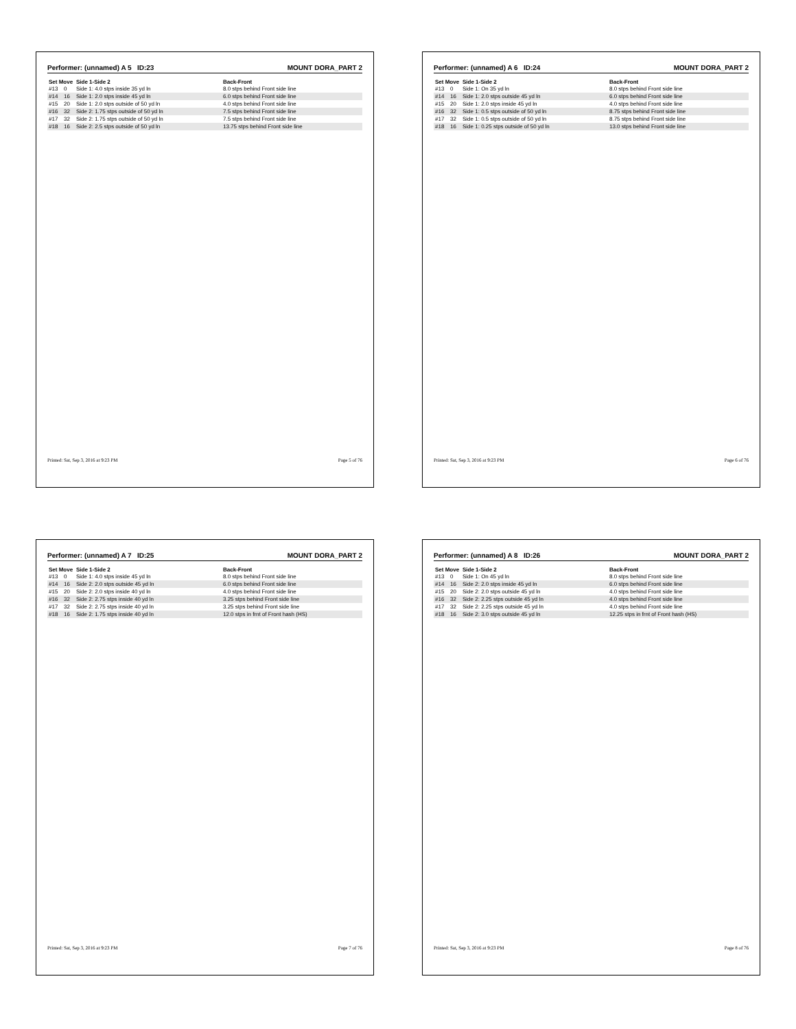Performer: (unnamed) A 5 ID:23 MOUNT DORA_PART 2
| Set Move | | Side 1-Side 2 | Back-Front |
| --- | --- | --- | --- |
| #13 | 0 | Side 1: 4.0 stps inside 35 yd ln | 8.0 stps behind Front side line |
| #14 | 16 | Side 1: 2.0 stps inside 45 yd ln | 6.0 stps behind Front side line |
| #15 | 20 | Side 1: 2.0 stps outside of 50 yd ln | 4.0 stps behind Front side line |
| #16 | 32 | Side 2: 1.75 stps outside of 50 yd ln | 7.5 stps behind Front side line |
| #17 | 32 | Side 2: 1.75 stps outside of 50 yd ln | 7.5 stps behind Front side line |
| #18 | 16 | Side 2: 2.5 stps outside of 50 yd ln | 13.75 stps behind Front side line |
Printed: Sat, Sep 3, 2016 at 9:23 PM Page 5 of 76
Performer: (unnamed) A 6 ID:24 MOUNT DORA_PART 2
| Set Move | | Side 1-Side 2 | Back-Front |
| --- | --- | --- | --- |
| #13 | 0 | Side 1: On 35 yd ln | 8.0 stps behind Front side line |
| #14 | 16 | Side 1: 2.0 stps outside 45 yd ln | 6.0 stps behind Front side line |
| #15 | 20 | Side 1: 2.0 stps inside 45 yd ln | 4.0 stps behind Front side line |
| #16 | 32 | Side 1: 0.5 stps outside of 50 yd ln | 8.75 stps behind Front side line |
| #17 | 32 | Side 1: 0.5 stps outside of 50 yd ln | 8.75 stps behind Front side line |
| #18 | 16 | Side 1: 0.25 stps outside of 50 yd ln | 13.0 stps behind Front side line |
Printed: Sat, Sep 3, 2016 at 9:23 PM Page 6 of 76
Performer: (unnamed) A 7 ID:25 MOUNT DORA_PART 2
| Set Move | | Side 1-Side 2 | Back-Front |
| --- | --- | --- | --- |
| #13 | 0 | Side 1: 4.0 stps inside 45 yd ln | 8.0 stps behind Front side line |
| #14 | 16 | Side 2: 2.0 stps outside 45 yd ln | 6.0 stps behind Front side line |
| #15 | 20 | Side 2: 2.0 stps inside 40 yd ln | 4.0 stps behind Front side line |
| #16 | 32 | Side 2: 2.75 stps inside 40 yd ln | 3.25 stps behind Front side line |
| #17 | 32 | Side 2: 2.75 stps inside 40 yd ln | 3.25 stps behind Front side line |
| #18 | 16 | Side 2: 1.75 stps inside 40 yd ln | 12.0 stps in frnt of Front hash (HS) |
Printed: Sat, Sep 3, 2016 at 9:23 PM Page 7 of 76
Performer: (unnamed) A 8 ID:26 MOUNT DORA_PART 2
| Set Move | | Side 1-Side 2 | Back-Front |
| --- | --- | --- | --- |
| #13 | 0 | Side 1: On 45 yd ln | 8.0 stps behind Front side line |
| #14 | 16 | Side 2: 2.0 stps inside 45 yd ln | 6.0 stps behind Front side line |
| #15 | 20 | Side 2: 2.0 stps outside 45 yd ln | 4.0 stps behind Front side line |
| #16 | 32 | Side 2: 2.25 stps outside 45 yd ln | 4.0 stps behind Front side line |
| #17 | 32 | Side 2: 2.25 stps outside 45 yd ln | 4.0 stps behind Front side line |
| #18 | 16 | Side 2: 3.0 stps outside 45 yd ln | 12.25 stps in frnt of Front hash (HS) |
Printed: Sat, Sep 3, 2016 at 9:23 PM Page 8 of 76